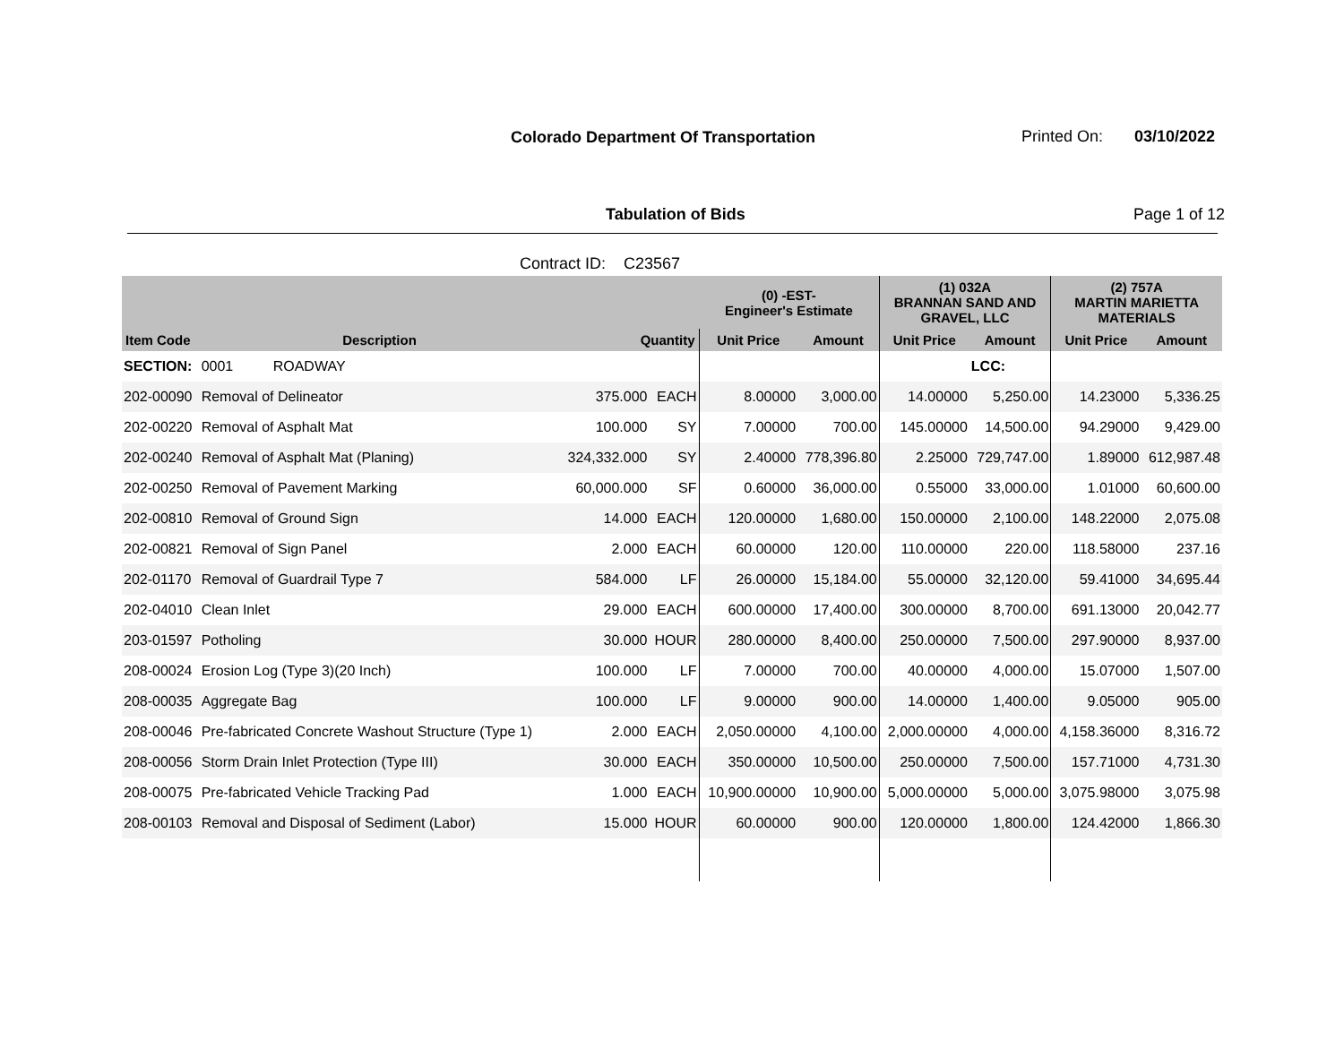Colorado Department Of Transportation
Printed On: 03/10/2022
Tabulation of Bids Page 1 of 12
Contract ID: C23567
| | | | | (0) -EST- Engineer's Estimate | | (1) 032A BRANNAN SAND AND GRAVEL, LLC | | (2) 757A MARTIN MARIETTA MATERIALS | |
| --- | --- | --- | --- | --- | --- | --- | --- | --- | --- |
| Item Code | Description | Quantity | | Unit Price | Amount | Unit Price | Amount | Unit Price | Amount |
| SECTION: | 0001 ROADWAY | | | | | | LCC: | | |
| 202-00090 | Removal of Delineator | 375.000 | EACH | 8.00000 | 3,000.00 | 14.00000 | 5,250.00 | 14.23000 | 5,336.25 |
| 202-00220 | Removal of Asphalt Mat | 100.000 | SY | 7.00000 | 700.00 | 145.00000 | 14,500.00 | 94.29000 | 9,429.00 |
| 202-00240 | Removal of Asphalt Mat (Planing) | 324,332.000 | SY | 2.40000 | 778,396.80 | 2.25000 | 729,747.00 | 1.89000 | 612,987.48 |
| 202-00250 | Removal of Pavement Marking | 60,000.000 | SF | 0.60000 | 36,000.00 | 0.55000 | 33,000.00 | 1.01000 | 60,600.00 |
| 202-00810 | Removal of Ground Sign | 14.000 | EACH | 120.00000 | 1,680.00 | 150.00000 | 2,100.00 | 148.22000 | 2,075.08 |
| 202-00821 | Removal of Sign Panel | 2.000 | EACH | 60.00000 | 120.00 | 110.00000 | 220.00 | 118.58000 | 237.16 |
| 202-01170 | Removal of Guardrail Type 7 | 584.000 | LF | 26.00000 | 15,184.00 | 55.00000 | 32,120.00 | 59.41000 | 34,695.44 |
| 202-04010 | Clean Inlet | 29.000 | EACH | 600.00000 | 17,400.00 | 300.00000 | 8,700.00 | 691.13000 | 20,042.77 |
| 203-01597 | Potholing | 30.000 | HOUR | 280.00000 | 8,400.00 | 250.00000 | 7,500.00 | 297.90000 | 8,937.00 |
| 208-00024 | Erosion Log (Type 3)(20 Inch) | 100.000 | LF | 7.00000 | 700.00 | 40.00000 | 4,000.00 | 15.07000 | 1,507.00 |
| 208-00035 | Aggregate Bag | 100.000 | LF | 9.00000 | 900.00 | 14.00000 | 1,400.00 | 9.05000 | 905.00 |
| 208-00046 | Pre-fabricated Concrete Washout Structure (Type 1) | 2.000 | EACH | 2,050.00000 | 4,100.00 | 2,000.00000 | 4,000.00 | 4,158.36000 | 8,316.72 |
| 208-00056 | Storm Drain Inlet Protection (Type III) | 30.000 | EACH | 350.00000 | 10,500.00 | 250.00000 | 7,500.00 | 157.71000 | 4,731.30 |
| 208-00075 | Pre-fabricated Vehicle Tracking Pad | 1.000 | EACH | 10,900.00000 | 10,900.00 | 5,000.00000 | 5,000.00 | 3,075.98000 | 3,075.98 |
| 208-00103 | Removal and Disposal of Sediment (Labor) | 15.000 | HOUR | 60.00000 | 900.00 | 120.00000 | 1,800.00 | 124.42000 | 1,866.30 |